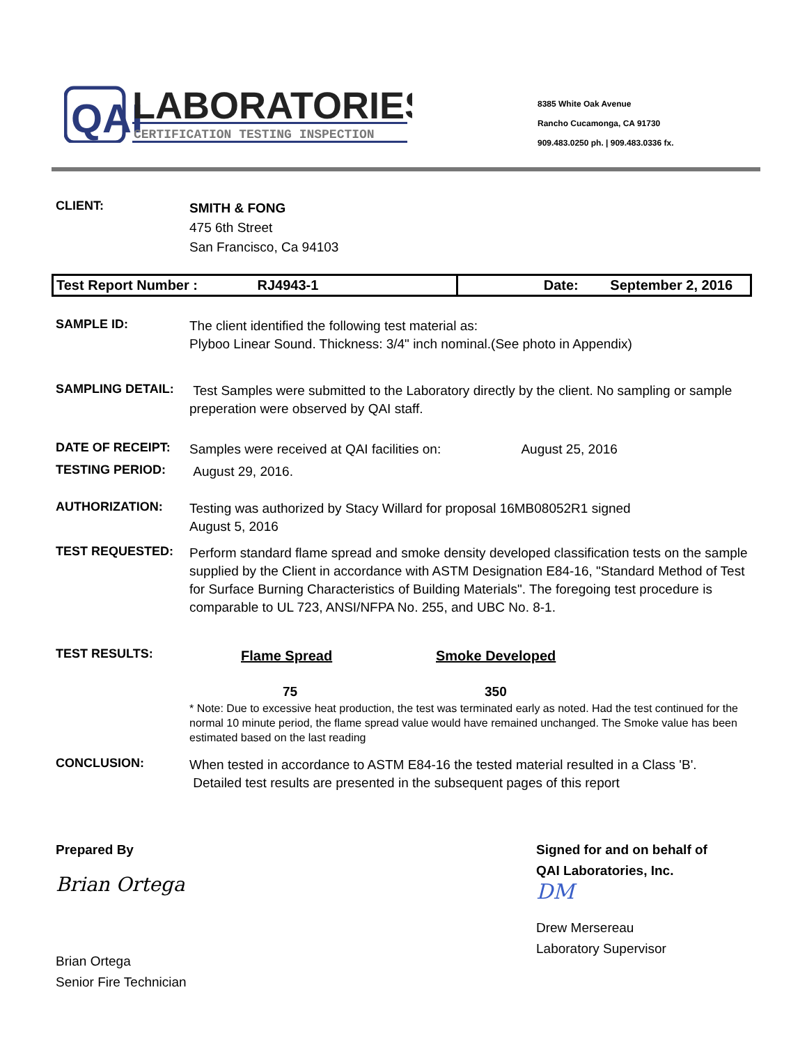QAI
LABORATORIES
CERTIFICATION TESTING INSPECTION
8385 White Oak Avenue
Rancho Cucamonga, CA 91730
909.483.0250 ph. | 909.483.0336 fx.
CLIENT:
SMITH & FONG
475 6th Street
San Francisco, Ca 94103
| Test Report Number : RJ4943-1 | Date: September 2, 2016 |
SAMPLE ID:
The client identified the following test material as:
Plyboo Linear Sound. Thickness: 3/4" inch nominal.(See photo in Appendix)
SAMPLING DETAIL:
Test Samples were submitted to the Laboratory directly by the client. No sampling or sample preperation were observed by QAI staff.
DATE OF RECEIPT:
Samples were received at QAI facilities on: August 25, 2016
TESTING PERIOD:
August 29, 2016.
AUTHORIZATION:
Testing was authorized by Stacy Willard for proposal 16MB08052R1 signed
August 5, 2016
TEST REQUESTED:
Perform standard flame spread and smoke density developed classification tests on the sample supplied by the Client in accordance with ASTM Designation E84-16, "Standard Method of Test for Surface Burning Characteristics of Building Materials". The foregoing test procedure is comparable to UL 723, ANSI/NFPA No. 255, and UBC No. 8-1.
TEST RESULTS:
Flame Spread Smoke Developed
75 350
* Note: Due to excessive heat production, the test was terminated early as noted. Had the test continued for the normal 10 minute period, the flame spread value would have remained unchanged. The Smoke value has been estimated based on the last reading
CONCLUSION:
When tested in accordance to ASTM E84-16 the tested material resulted in a Class 'B'. Detailed test results are presented in the subsequent pages of this report
Prepared By
Brian Ortega
Brian Ortega
Senior Fire Technician
Signed for and on behalf of
QAI Laboratories, Inc.
DM
Drew Mersereau
Laboratory Supervisor